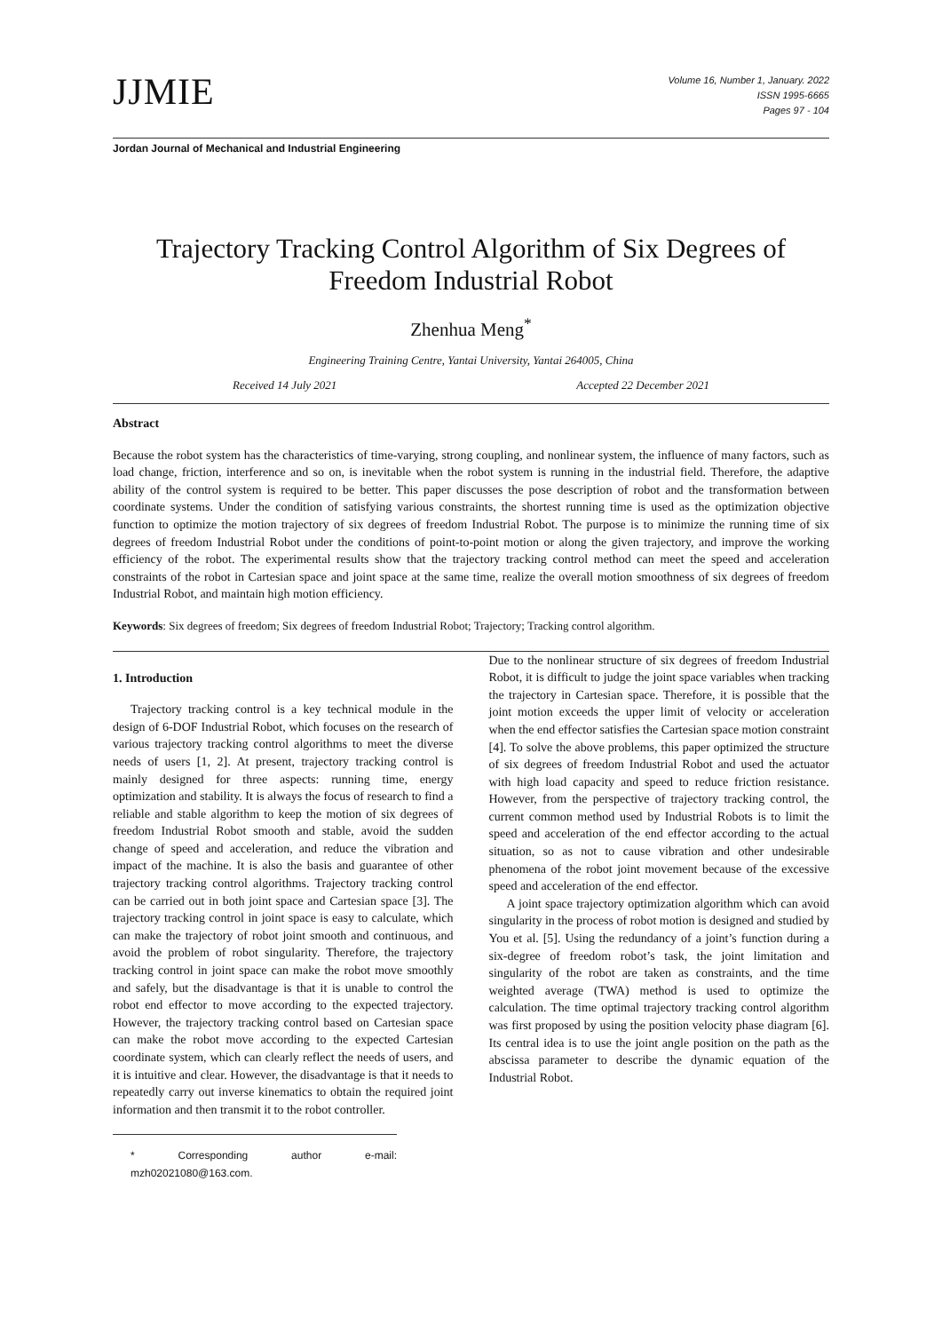JJMIE
Volume 16, Number 1, January. 2022
ISSN 1995-6665
Pages 97 - 104
Jordan Journal of Mechanical and Industrial Engineering
Trajectory Tracking Control Algorithm of Six Degrees of Freedom Industrial Robot
Zhenhua Meng<sup>*</sup>
Engineering Training Centre, Yantai University, Yantai 264005, China
Received 14 July 2021 Accepted 22 December 2021
Abstract
Because the robot system has the characteristics of time-varying, strong coupling, and nonlinear system, the influence of many factors, such as load change, friction, interference and so on, is inevitable when the robot system is running in the industrial field. Therefore, the adaptive ability of the control system is required to be better. This paper discusses the pose description of robot and the transformation between coordinate systems. Under the condition of satisfying various constraints, the shortest running time is used as the optimization objective function to optimize the motion trajectory of six degrees of freedom Industrial Robot. The purpose is to minimize the running time of six degrees of freedom Industrial Robot under the conditions of point-to-point motion or along the given trajectory, and improve the working efficiency of the robot. The experimental results show that the trajectory tracking control method can meet the speed and acceleration constraints of the robot in Cartesian space and joint space at the same time, realize the overall motion smoothness of six degrees of freedom Industrial Robot, and maintain high motion efficiency.
Keywords: Six degrees of freedom; Six degrees of freedom Industrial Robot; Trajectory; Tracking control algorithm.
1. Introduction
Trajectory tracking control is a key technical module in the design of 6-DOF Industrial Robot, which focuses on the research of various trajectory tracking control algorithms to meet the diverse needs of users [1, 2]. At present, trajectory tracking control is mainly designed for three aspects: running time, energy optimization and stability. It is always the focus of research to find a reliable and stable algorithm to keep the motion of six degrees of freedom Industrial Robot smooth and stable, avoid the sudden change of speed and acceleration, and reduce the vibration and impact of the machine. It is also the basis and guarantee of other trajectory tracking control algorithms. Trajectory tracking control can be carried out in both joint space and Cartesian space [3]. The trajectory tracking control in joint space is easy to calculate, which can make the trajectory of robot joint smooth and continuous, and avoid the problem of robot singularity. Therefore, the trajectory tracking control in joint space can make the robot move smoothly and safely, but the disadvantage is that it is unable to control the robot end effector to move according to the expected trajectory. However, the trajectory tracking control based on Cartesian space can make the robot move according to the expected Cartesian coordinate system, which can clearly reflect the needs of users, and it is intuitive and clear. However, the disadvantage is that it needs to repeatedly carry out inverse kinematics to obtain the required joint information and then transmit it to the robot controller.
* Corresponding author e-mail: mzh02021080@163.com.
Due to the nonlinear structure of six degrees of freedom Industrial Robot, it is difficult to judge the joint space variables when tracking the trajectory in Cartesian space. Therefore, it is possible that the joint motion exceeds the upper limit of velocity or acceleration when the end effector satisfies the Cartesian space motion constraint [4]. To solve the above problems, this paper optimized the structure of six degrees of freedom Industrial Robot and used the actuator with high load capacity and speed to reduce friction resistance. However, from the perspective of trajectory tracking control, the current common method used by Industrial Robots is to limit the speed and acceleration of the end effector according to the actual situation, so as not to cause vibration and other undesirable phenomena of the robot joint movement because of the excessive speed and acceleration of the end effector.
A joint space trajectory optimization algorithm which can avoid singularity in the process of robot motion is designed and studied by You et al. [5]. Using the redundancy of a joint’s function during a six-degree of freedom robot’s task, the joint limitation and singularity of the robot are taken as constraints, and the time weighted average (TWA) method is used to optimize the calculation. The time optimal trajectory tracking control algorithm was first proposed by using the position velocity phase diagram [6]. Its central idea is to use the joint angle position on the path as the abscissa parameter to describe the dynamic equation of the Industrial Robot.